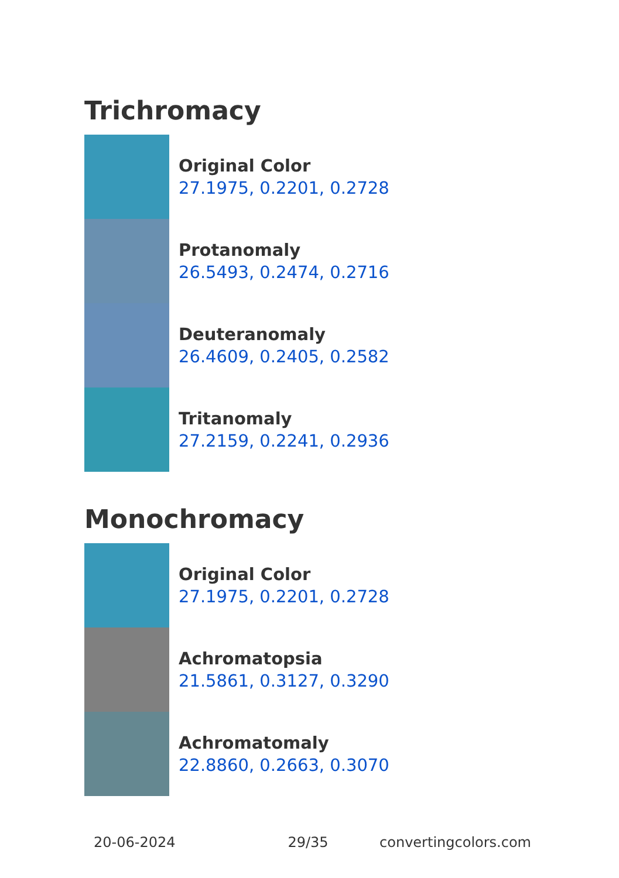Trichromacy
Original Color
27.1975, 0.2201, 0.2728
Protanomaly
26.5493, 0.2474, 0.2716
Deuteranomaly
26.4609, 0.2405, 0.2582
Tritanomaly
27.2159, 0.2241, 0.2936
Monochromacy
Original Color
27.1975, 0.2201, 0.2728
Achromatopsia
21.5861, 0.3127, 0.3290
Achromatomaly
22.8860, 0.2663, 0.3070
20-06-2024 29/35 convertingcolors.com